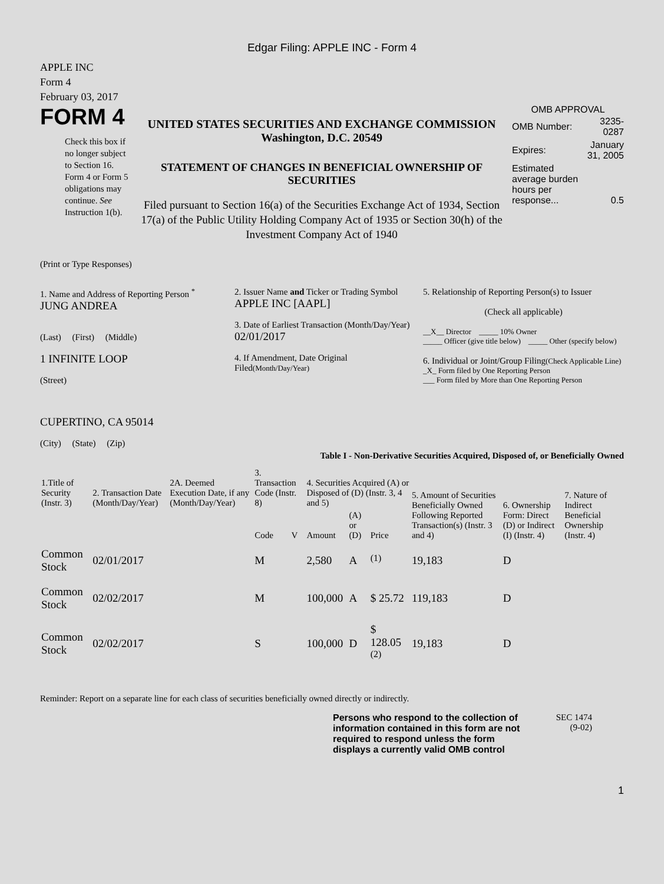Edgar Filing: APPLE INC - Form 4
APPLE INC
Form 4
February 03, 2017
FORM 4
Check this box if no longer subject to Section 16. Form 4 or Form 5 obligations may continue. See Instruction 1(b).
UNITED STATES SECURITIES AND EXCHANGE COMMISSION
Washington, D.C. 20549
STATEMENT OF CHANGES IN BENEFICIAL OWNERSHIP OF SECURITIES
Filed pursuant to Section 16(a) of the Securities Exchange Act of 1934, Section 17(a) of the Public Utility Holding Company Act of 1935 or Section 30(h) of the Investment Company Act of 1940
OMB APPROVAL
| OMB Number: | 3235-0287 |
| Expires: | January 31, 2005 |
| Estimated average burden hours per response... | 0.5 |
(Print or Type Responses)
1. Name and Address of Reporting Person <sup>*</sup>
JUNG ANDREA
(Last) (First) (Middle)
1 INFINITE LOOP
(Street)
CUPERTINO, CA 95014
(City) (State) (Zip)
2. Issuer Name and Ticker or Trading Symbol
APPLE INC [AAPL]
3. Date of Earliest Transaction (Month/Day/Year)
02/01/2017
4. If Amendment, Date Original Filed(Month/Day/Year)
5. Relationship of Reporting Person(s) to Issuer
(Check all applicable)
__X__ Director _____ 10% Owner
_____ Officer (give title below) _____ Other (specify below)
6. Individual or Joint/Group Filing(Check Applicable Line)
_X_ Form filed by One Reporting Person
___ Form filed by More than One Reporting Person
Table I - Non-Derivative Securities Acquired, Disposed of, or Beneficially Owned
| 1.Title of Security (Instr. 3) | 2. Transaction Date (Month/Day/Year) | 2A. Deemed Execution Date, if any (Month/Day/Year) | 3. Transaction Code (Instr. 8) | | 4. Securities Acquired (A) or Disposed of (D) (Instr. 3, 4 and 5) | | | 5. Amount of Securities Beneficially Owned Following Reported Transaction(s) (Instr. 3 and 4) | 6. Ownership Form: Direct (D) or Indirect (I) (Instr. 4) | 7. Nature of Indirect Beneficial Ownership (Instr. 4) |
| --- | --- | --- | --- | --- | --- | --- | --- | --- | --- | --- |
| | | | Code | V | Amount | (A) or (D) | Price | | | |
| Common Stock | 02/01/2017 | | M | | 2,580 | A | <sup>(1)</sup> | 19,183 | D | |
| Common Stock | 02/02/2017 | | M | | 100,000 | A | $ 25.72 | 119,183 | D | |
| Common Stock | 02/02/2017 | | S | | 100,000 | D | $ 128.05 <sup>(2)</sup> | 19,183 | D | |
Reminder: Report on a separate line for each class of securities beneficially owned directly or indirectly.
Persons who respond to the collection of information contained in this form are not required to respond unless the form displays a currently valid OMB control
SEC 1474
(9-02)
1